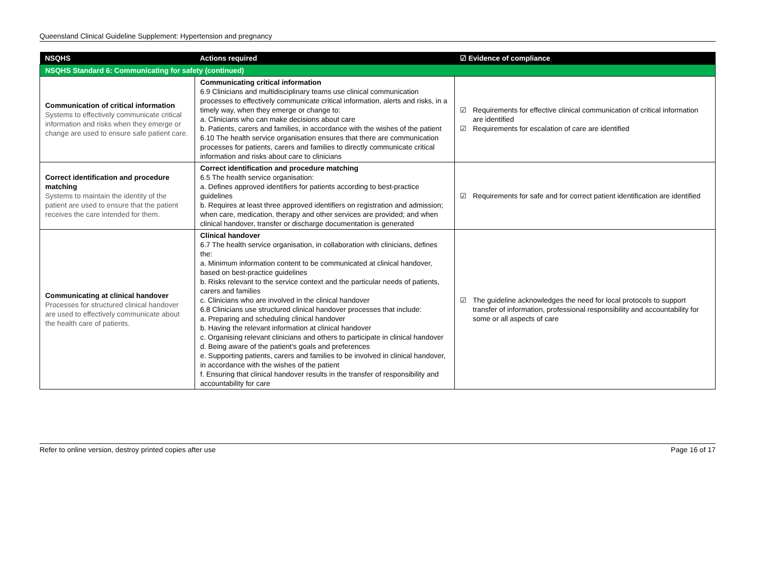Queensland Clinical Guideline Supplement: Hypertension and pregnancy
| NSQHS | Actions required | ☑ Evidence of compliance |
| --- | --- | --- |
| NSQHS Standard 6: Communicating for safety (continued) | | |
| Communication of critical information Systems to effectively communicate critical information and risks when they emerge or change are used to ensure safe patient care. | Communicating critical information 6.9 Clinicians and multidisciplinary teams use clinical communication processes to effectively communicate critical information, alerts and risks, in a timely way, when they emerge or change to: a. Clinicians who can make decisions about care b. Patients, carers and families, in accordance with the wishes of the patient 6.10 The health service organisation ensures that there are communication processes for patients, carers and families to directly communicate critical information and risks about care to clinicians | ☑ Requirements for effective clinical communication of critical information are identified ☑ Requirements for escalation of care are identified |
| Correct identification and procedure matching Systems to maintain the identity of the patient are used to ensure that the patient receives the care intended for them. | Correct identification and procedure matching 6.5 The health service organisation: a. Defines approved identifiers for patients according to best-practice guidelines b. Requires at least three approved identifiers on registration and admission; when care, medication, therapy and other services are provided; and when clinical handover, transfer or discharge documentation is generated | ☑ Requirements for safe and for correct patient identification are identified |
| Communicating at clinical handover Processes for structured clinical handover are used to effectively communicate about the health care of patients. | Clinical handover 6.7 The health service organisation, in collaboration with clinicians, defines the: a. Minimum information content to be communicated at clinical handover, based on best-practice guidelines b. Risks relevant to the service context and the particular needs of patients, carers and families c. Clinicians who are involved in the clinical handover 6.8 Clinicians use structured clinical handover processes that include: a. Preparing and scheduling clinical handover b. Having the relevant information at clinical handover c. Organising relevant clinicians and others to participate in clinical handover d. Being aware of the patient’s goals and preferences e. Supporting patients, carers and families to be involved in clinical handover, in accordance with the wishes of the patient f. Ensuring that clinical handover results in the transfer of responsibility and accountability for care | ☑ The guideline acknowledges the need for local protocols to support transfer of information, professional responsibility and accountability for some or all aspects of care |
Refer to online version, destroy printed copies after use Page 16 of 17